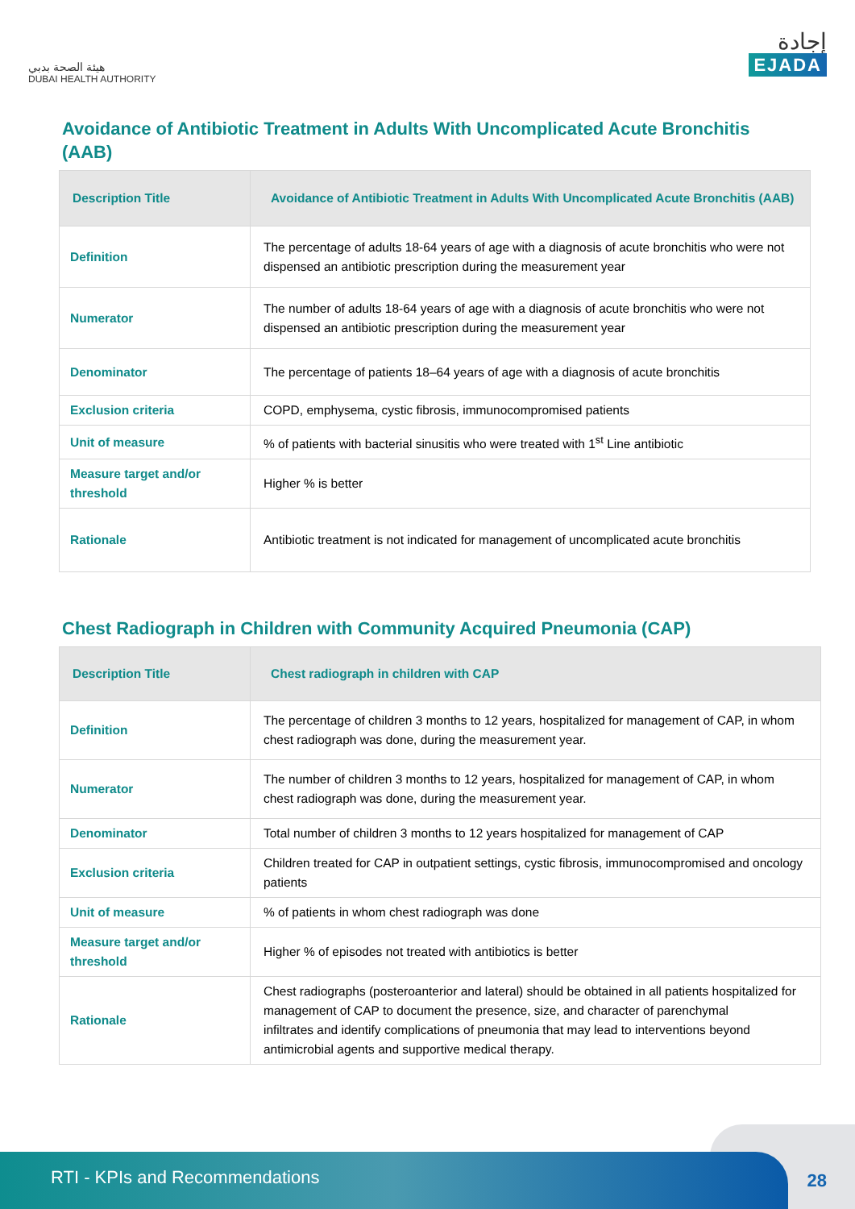هيئة الصحة بدبي
DUBAI HEALTH AUTHORITY
إجادة
EJADA
Avoidance of Antibiotic Treatment in Adults With Uncomplicated Acute Bronchitis (AAB)
| Description Title | Avoidance of Antibiotic Treatment in Adults With Uncomplicated Acute Bronchitis (AAB) |
| --- | --- |
| Definition | The percentage of adults 18-64 years of age with a diagnosis of acute bronchitis who were not dispensed an antibiotic prescription during the measurement year |
| Numerator | The number of adults 18-64 years of age with a diagnosis of acute bronchitis who were not dispensed an antibiotic prescription during the measurement year |
| Denominator | The percentage of patients 18–64 years of age with a diagnosis of acute bronchitis |
| Exclusion criteria | COPD, emphysema, cystic fibrosis, immunocompromised patients |
| Unit of measure | % of patients with bacterial sinusitis who were treated with 1<sup>st</sup> Line antibiotic |
| Measure target and/or threshold | Higher % is better |
| Rationale | Antibiotic treatment is not indicated for management of uncomplicated acute bronchitis |
Chest Radiograph in Children with Community Acquired Pneumonia (CAP)
| Description Title | Chest radiograph in children with CAP |
| --- | --- |
| Definition | The percentage of children 3 months to 12 years, hospitalized for management of CAP, in whom chest radiograph was done, during the measurement year. |
| Numerator | The number of children 3 months to 12 years, hospitalized for management of CAP, in whom chest radiograph was done, during the measurement year. |
| Denominator | Total number of children 3 months to 12 years hospitalized for management of CAP |
| Exclusion criteria | Children treated for CAP in outpatient settings, cystic fibrosis, immunocompromised and oncology patients |
| Unit of measure | % of patients in whom chest radiograph was done |
| Measure target and/or threshold | Higher % of episodes not treated with antibiotics is better |
| Rationale | Chest radiographs (posteroanterior and lateral) should be obtained in all patients hospitalized for management of CAP to document the presence, size, and character of parenchymal infiltrates and identify complications of pneumonia that may lead to interventions beyond antimicrobial agents and supportive medical therapy. |
RTI - KPIs and Recommendations
28